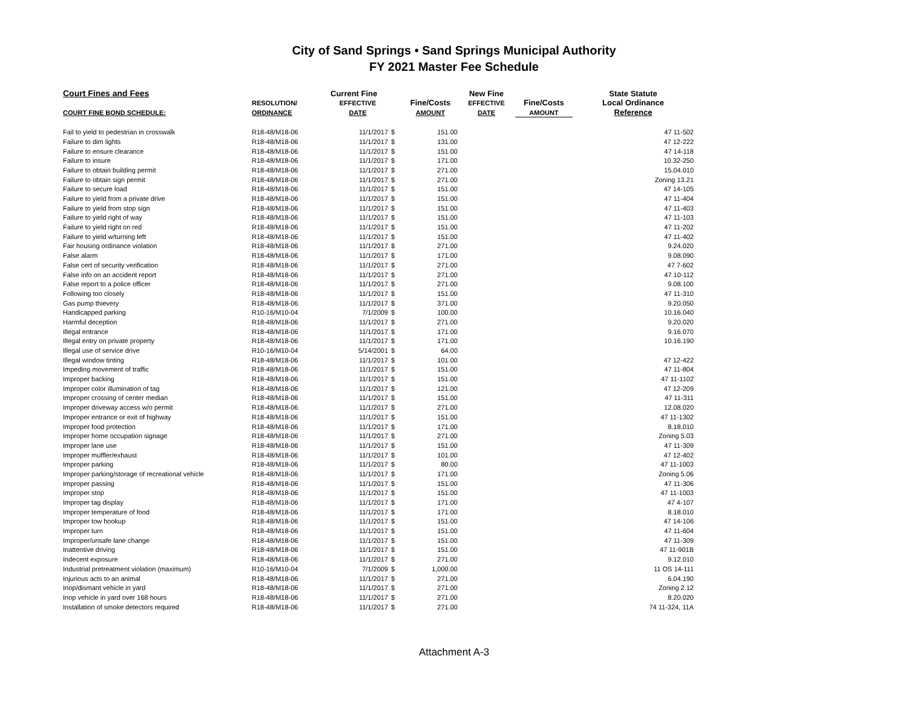City of Sand Springs • Sand Springs Municipal Authority
FY 2021 Master Fee Schedule
| Court Fines and Fees | | Current Fine | | | New Fine | | State Statute |
| --- | --- | --- | --- | --- | --- | --- | --- |
| | RESOLUTION/ | EFFECTIVE | | Fine/Costs | EFFECTIVE | Fine/Costs | Local Ordinance |
| COURT FINE BOND SCHEDULE: | ORDINANCE | DATE | | AMOUNT | DATE | AMOUNT | Reference |
| Fail to yield to pedestrian in crosswalk | R18-48/M18-06 | 11/1/2017 | $ | 151.00 | | | 47 11-502 |
| Failure to dim lights | R18-48/M18-06 | 11/1/2017 | $ | 131.00 | | | 47 12-222 |
| Failure to ensure clearance | R18-48/M18-06 | 11/1/2017 | $ | 151.00 | | | 47 14-118 |
| Failure to insure | R18-48/M18-06 | 11/1/2017 | $ | 171.00 | | | 10.32-250 |
| Failure to obtain building permit | R18-48/M18-06 | 11/1/2017 | $ | 271.00 | | | 15.04.010 |
| Failure to obtain sign permit | R18-48/M18-06 | 11/1/2017 | $ | 271.00 | | | Zoning 13.21 |
| Failure to secure load | R18-48/M18-06 | 11/1/2017 | $ | 151.00 | | | 47 14-105 |
| Failure to yield from a private drive | R18-48/M18-06 | 11/1/2017 | $ | 151.00 | | | 47 11-404 |
| Failure to yield from stop sign | R18-48/M18-06 | 11/1/2017 | $ | 151.00 | | | 47 11-403 |
| Failure to yield right of way | R18-48/M18-06 | 11/1/2017 | $ | 151.00 | | | 47 11-103 |
| Failure to yield right on red | R18-48/M18-06 | 11/1/2017 | $ | 151.00 | | | 47 11-202 |
| Failure to yield w/turning left | R18-48/M18-06 | 11/1/2017 | $ | 151.00 | | | 47 11-402 |
| Fair housing ordinance violation | R18-48/M18-06 | 11/1/2017 | $ | 271.00 | | | 9.24.020 |
| False alarm | R18-48/M18-06 | 11/1/2017 | $ | 171.00 | | | 9.08.090 |
| False cert of security verification | R18-48/M18-06 | 11/1/2017 | $ | 271.00 | | | 47 7-602 |
| False info on an accident report | R18-48/M18-06 | 11/1/2017 | $ | 271.00 | | | 47 10-112 |
| False report to a police officer | R18-48/M18-06 | 11/1/2017 | $ | 271.00 | | | 9.08.100 |
| Following too closely | R18-48/M18-06 | 11/1/2017 | $ | 151.00 | | | 47 11-310 |
| Gas pump thievery | R18-48/M18-06 | 11/1/2017 | $ | 371.00 | | | 9.20.050 |
| Handicapped parking | R10-16/M10-04 | 7/1/2009 | $ | 100.00 | | | 10.16.040 |
| Harmful deception | R18-48/M18-06 | 11/1/2017 | $ | 271.00 | | | 9.20.020 |
| Illegal entrance | R18-48/M18-06 | 11/1/2017 | $ | 171.00 | | | 9.16.070 |
| Illegal entry on private property | R18-48/M18-06 | 11/1/2017 | $ | 171.00 | | | 10.16.190 |
| Illegal use of service drive | R10-16/M10-04 | 5/14/2001 | $ | 64.00 | | | |
| Illegal window tinting | R18-48/M18-06 | 11/1/2017 | $ | 101.00 | | | 47 12-422 |
| Impeding movement of traffic | R18-48/M18-06 | 11/1/2017 | $ | 151.00 | | | 47 11-804 |
| Improper backing | R18-48/M18-06 | 11/1/2017 | $ | 151.00 | | | 47 11-1102 |
| Improper color illumination of tag | R18-48/M18-06 | 11/1/2017 | $ | 121.00 | | | 47 12-209 |
| Improper crossing of center median | R18-48/M18-06 | 11/1/2017 | $ | 151.00 | | | 47 11-311 |
| Improper driveway access w/o permit | R18-48/M18-06 | 11/1/2017 | $ | 271.00 | | | 12.08.020 |
| Improper entrance or exit of highway | R18-48/M18-06 | 11/1/2017 | $ | 151.00 | | | 47 11-1302 |
| Improper food protection | R18-48/M18-06 | 11/1/2017 | $ | 171.00 | | | 8.18.010 |
| Improper home occupation signage | R18-48/M18-06 | 11/1/2017 | $ | 271.00 | | | Zoning 5.03 |
| Improper lane use | R18-48/M18-06 | 11/1/2017 | $ | 151.00 | | | 47 11-309 |
| Improper muffler/exhaust | R18-48/M18-06 | 11/1/2017 | $ | 101.00 | | | 47 12-402 |
| Improper parking | R18-48/M18-06 | 11/1/2017 | $ | 80.00 | | | 47 11-1003 |
| Improper parking/storage of recreational vehicle | R18-48/M18-06 | 11/1/2017 | $ | 171.00 | | | Zoning 5.06 |
| Improper passing | R18-48/M18-06 | 11/1/2017 | $ | 151.00 | | | 47 11-306 |
| Improper stop | R18-48/M18-06 | 11/1/2017 | $ | 151.00 | | | 47 11-1003 |
| Improper tag display | R18-48/M18-06 | 11/1/2017 | $ | 171.00 | | | 47 4-107 |
| Improper temperature of food | R18-48/M18-06 | 11/1/2017 | $ | 171.00 | | | 8.18.010 |
| Improper tow hookup | R18-48/M18-06 | 11/1/2017 | $ | 151.00 | | | 47 14-106 |
| Improper turn | R18-48/M18-06 | 11/1/2017 | $ | 151.00 | | | 47 11-604 |
| Improper/unsafe lane change | R18-48/M18-06 | 11/1/2017 | $ | 151.00 | | | 47 11-309 |
| Inattentive driving | R18-48/M18-06 | 11/1/2017 | $ | 151.00 | | | 47 11-901B |
| Indecent exposure | R18-48/M18-06 | 11/1/2017 | $ | 271.00 | | | 9.12.010 |
| Industrial pretreatment violation (maximum) | R10-16/M10-04 | 7/1/2009 | $ | 1,000.00 | | | 11 OS 14-111 |
| Injurious acts to an animal | R18-48/M18-06 | 11/1/2017 | $ | 271.00 | | | 6.04.190 |
| Inop/dismant vehicle in yard | R18-48/M18-06 | 11/1/2017 | $ | 271.00 | | | Zoning 2.12 |
| Inop vehicle in yard over 168 hours | R18-48/M18-06 | 11/1/2017 | $ | 271.00 | | | 8.20.020 |
| Installation of smoke detectors required | R18-48/M18-06 | 11/1/2017 | $ | 271.00 | | | 74 11-324, 11A |
Attachment A-3